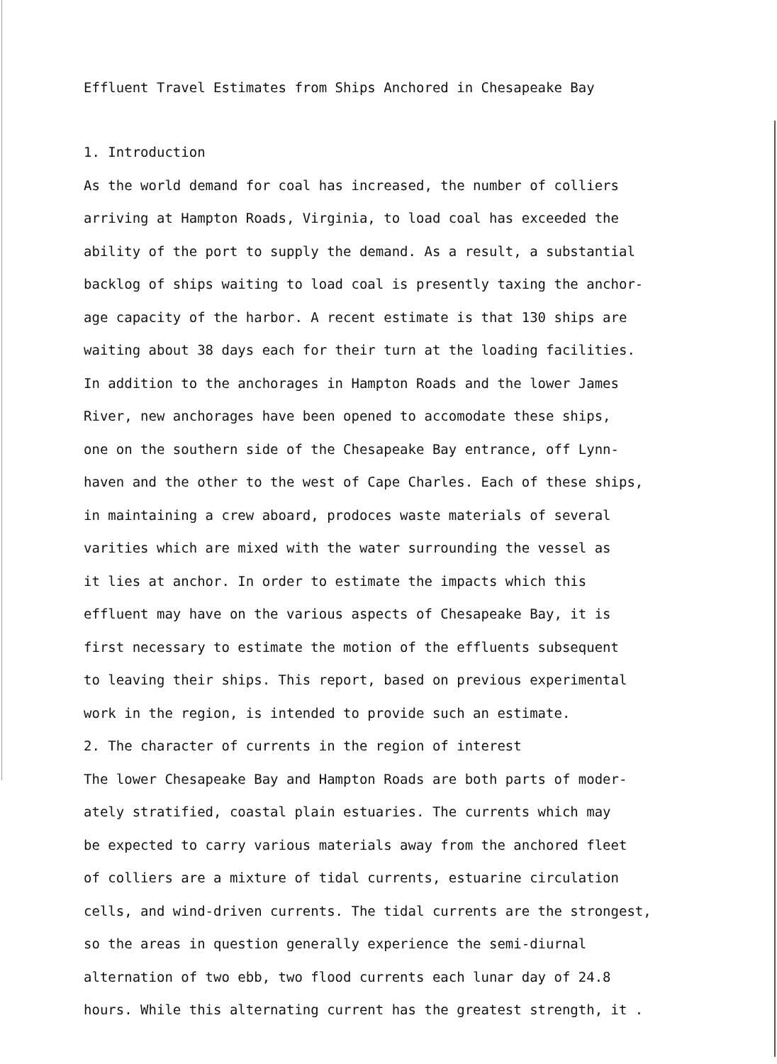Effluent Travel Estimates from Ships Anchored in Chesapeake Bay
1. Introduction
As the world demand for coal has increased, the number of colliers
arriving at Hampton Roads, Virginia, to load coal has exceeded the
ability of the port to supply the demand. As a result, a substantial
backlog of ships waiting to load coal is presently taxing the anchor-
age capacity of the harbor. A recent estimate is that 130 ships are
waiting about 38 days each for their turn at the loading facilities.
In addition to the anchorages in Hampton Roads and the lower James
River, new anchorages have been opened to accomodate these ships,
one on the southern side of the Chesapeake Bay entrance, off Lynn-
haven and the other to the west of Cape Charles. Each of these ships,
in maintaining a crew aboard, prodoces waste materials of several
varities which are mixed with the water surrounding the vessel as
it lies at anchor. In order to estimate the impacts which this
effluent may have on the various aspects of Chesapeake Bay, it is
first necessary to estimate the motion of the effluents subsequent
to leaving their ships. This report, based on previous experimental
work in the region, is intended to provide such an estimate.
2. The character of currents in the region of interest
The lower Chesapeake Bay and Hampton Roads are both parts of moder-
ately stratified, coastal plain estuaries. The currents which may
be expected to carry various materials away from the anchored fleet
of colliers are a mixture of tidal currents, estuarine circulation
cells, and wind-driven currents. The tidal currents are the strongest,
so the areas in question generally experience the semi-diurnal
alternation of two ebb, two flood currents each lunar day of 24.8
hours. While this alternating current has the greatest strength, it .